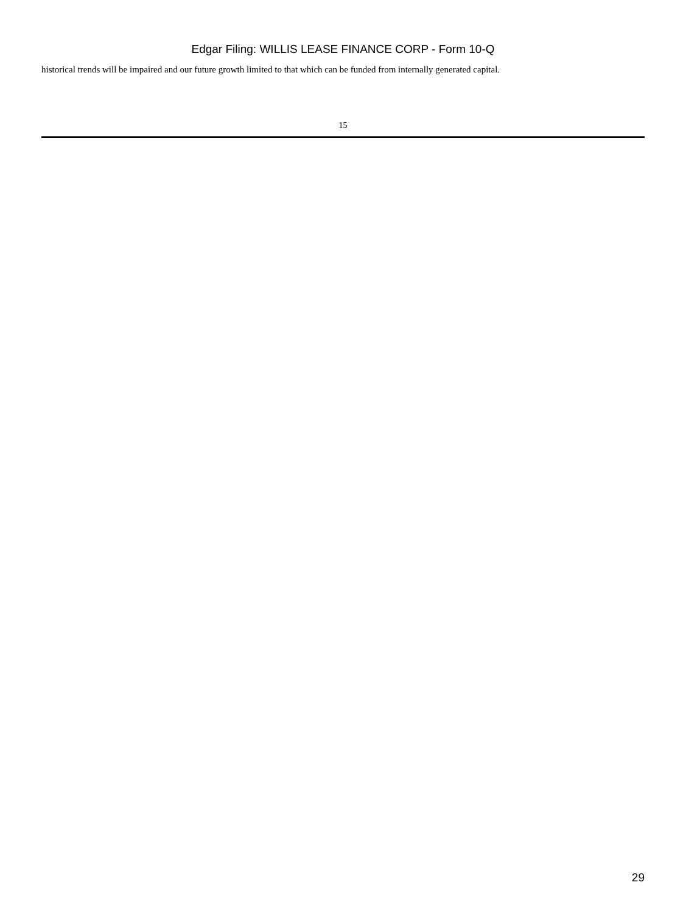Edgar Filing: WILLIS LEASE FINANCE CORP - Form 10-Q
historical trends will be impaired and our future growth limited to that which can be funded from internally generated capital.
15
29